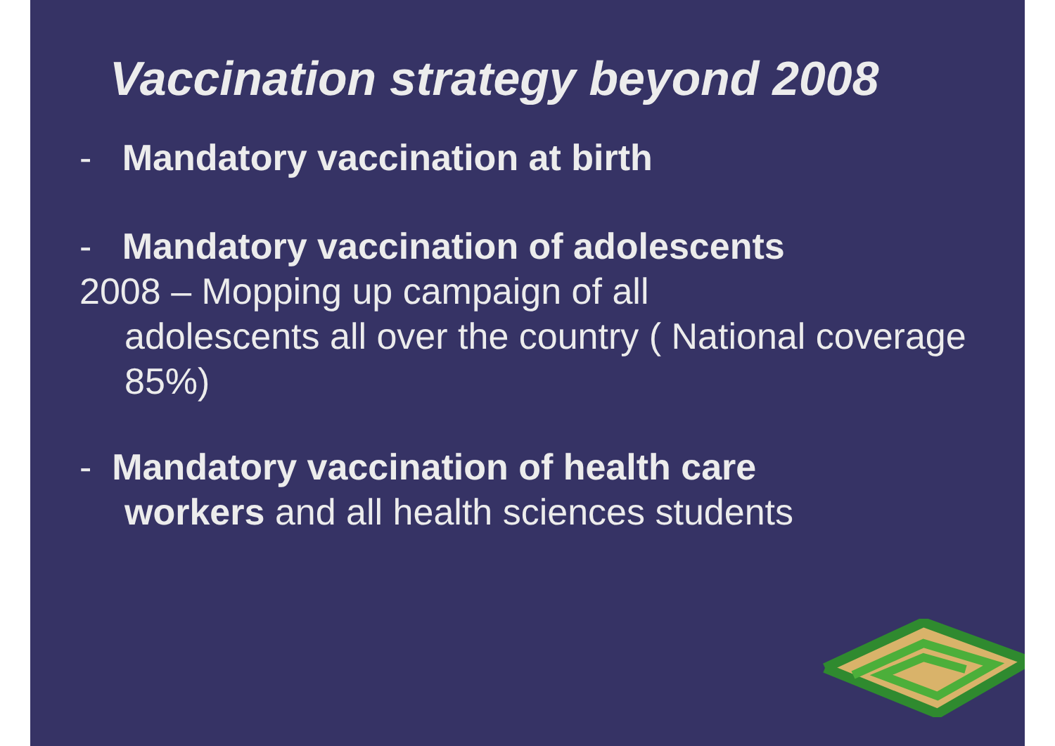Vaccination strategy beyond 2008
- Mandatory vaccination at birth
- Mandatory vaccination of adolescents
2008 – Mopping up campaign of all
adolescents all over the country ( National coverage 85%)
- Mandatory vaccination of health care
workers and all health sciences students